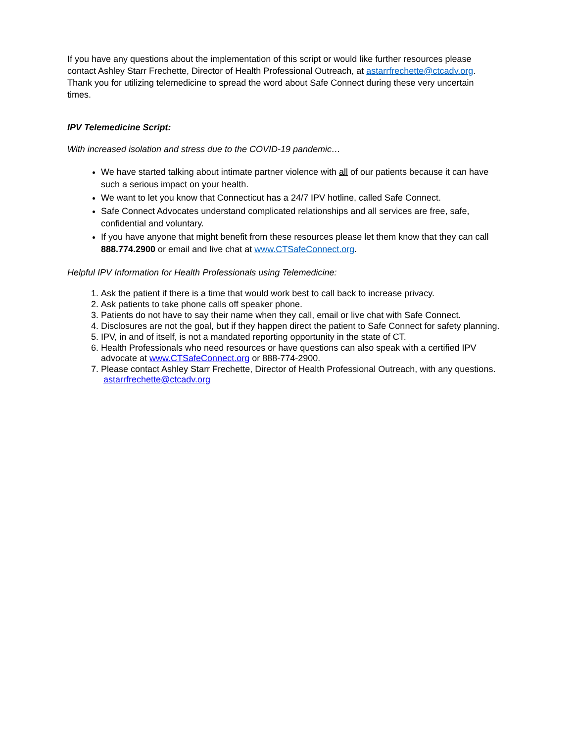If you have any questions about the implementation of this script or would like further resources please contact Ashley Starr Frechette, Director of Health Professional Outreach, at astarrfrechette@ctcadv.org. Thank you for utilizing telemedicine to spread the word about Safe Connect during these very uncertain times.
IPV Telemedicine Script:
With increased isolation and stress due to the COVID-19 pandemic…
We have started talking about intimate partner violence with all of our patients because it can have such a serious impact on your health.
We want to let you know that Connecticut has a 24/7 IPV hotline, called Safe Connect.
Safe Connect Advocates understand complicated relationships and all services are free, safe, confidential and voluntary.
If you have anyone that might benefit from these resources please let them know that they can call 888.774.2900 or email and live chat at www.CTSafeConnect.org.
Helpful IPV Information for Health Professionals using Telemedicine:
1. Ask the patient if there is a time that would work best to call back to increase privacy.
2. Ask patients to take phone calls off speaker phone.
3. Patients do not have to say their name when they call, email or live chat with Safe Connect.
4. Disclosures are not the goal, but if they happen direct the patient to Safe Connect for safety planning.
5. IPV, in and of itself, is not a mandated reporting opportunity in the state of CT.
6. Health Professionals who need resources or have questions can also speak with a certified IPV advocate at www.CTSafeConnect.org or 888-774-2900.
7. Please contact Ashley Starr Frechette, Director of Health Professional Outreach, with any questions. astarrfrechette@ctcadv.org